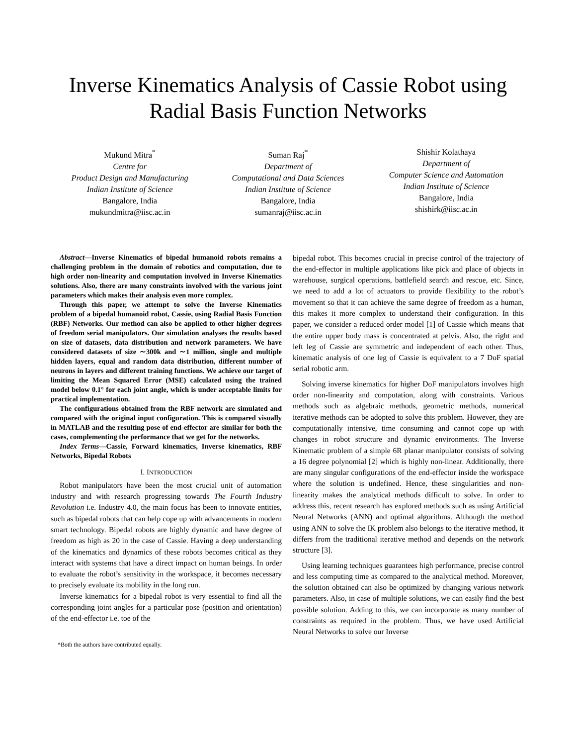Inverse Kinematics Analysis of Cassie Robot using
Radial Basis Function Networks
Mukund Mitra<sup>*</sup>
Centre for
Product Design and Manufacturing
Indian Institute of Science
Bangalore, India
mukundmitra@iisc.ac.in
Suman Raj<sup>*</sup>
Department of
Computational and Data Sciences
Indian Institute of Science
Bangalore, India
sumanraj@iisc.ac.in
Shishir Kolathaya
Department of
Computer Science and Automation
Indian Institute of Science
Bangalore, India
shishirk@iisc.ac.in
Abstract—Inverse Kinematics of bipedal humanoid robots remains a challenging problem in the domain of robotics and computation, due to high order non-linearity and computation involved in Inverse Kinematics solutions. Also, there are many constraints involved with the various joint parameters which makes their analysis even more complex.
Through this paper, we attempt to solve the Inverse Kinematics problem of a bipedal humanoid robot, Cassie, using Radial Basis Function (RBF) Networks. Our method can also be applied to other higher degrees of freedom serial manipulators. Our simulation analyses the results based on size of datasets, data distribution and network parameters. We have considered datasets of size ∼300k and ∼1 million, single and multiple hidden layers, equal and random data distribution, different number of neurons in layers and different training functions. We achieve our target of limiting the Mean Squared Error (MSE) calculated using the trained model below 0.1° for each joint angle, which is under acceptable limits for practical implementation.
The configurations obtained from the RBF network are simulated and compared with the original input configuration. This is compared visually in MATLAB and the resulting pose of end-effector are similar for both the cases, complementing the performance that we get for the networks.
Index Terms—Cassie, Forward kinematics, Inverse kinematics, RBF Networks, Bipedal Robots
I. INTRODUCTION
Robot manipulators have been the most crucial unit of automation industry and with research progressing towards The Fourth Industry Revolution i.e. Industry 4.0, the main focus has been to innovate entities, such as bipedal robots that can help cope up with advancements in modern smart technology. Bipedal robots are highly dynamic and have degree of freedom as high as 20 in the case of Cassie. Having a deep understanding of the kinematics and dynamics of these robots becomes critical as they interact with systems that have a direct impact on human beings. In order to evaluate the robot’s sensitivity in the workspace, it becomes necessary to precisely evaluate its mobility in the long run.
Inverse kinematics for a bipedal robot is very essential to find all the corresponding joint angles for a particular pose (position and orientation) of the end-effector i.e. toe of the
*Both the authors have contributed equally.
bipedal robot. This becomes crucial in precise control of the trajectory of the end-effector in multiple applications like pick and place of objects in warehouse, surgical operations, battlefield search and rescue, etc. Since, we need to add a lot of actuators to provide flexibility to the robot’s movement so that it can achieve the same degree of freedom as a human, this makes it more complex to understand their configuration. In this paper, we consider a reduced order model [1] of Cassie which means that the entire upper body mass is concentrated at pelvis. Also, the right and left leg of Cassie are symmetric and independent of each other. Thus, kinematic analysis of one leg of Cassie is equivalent to a 7 DoF spatial serial robotic arm.
Solving inverse kinematics for higher DoF manipulators involves high order non-linearity and computation, along with constraints. Various methods such as algebraic methods, geometric methods, numerical iterative methods can be adopted to solve this problem. However, they are computationally intensive, time consuming and cannot cope up with changes in robot structure and dynamic environments. The Inverse Kinematic problem of a simple 6R planar manipulator consists of solving a 16 degree polynomial [2] which is highly non-linear. Additionally, there are many singular configurations of the end-effector inside the workspace where the solution is undefined. Hence, these singularities and non-linearity makes the analytical methods difficult to solve. In order to address this, recent research has explored methods such as using Artificial Neural Networks (ANN) and optimal algorithms. Although the method using ANN to solve the IK problem also belongs to the iterative method, it differs from the traditional iterative method and depends on the network structure [3].
Using learning techniques guarantees high performance, precise control and less computing time as compared to the analytical method. Moreover, the solution obtained can also be optimized by changing various network parameters. Also, in case of multiple solutions, we can easily find the best possible solution. Adding to this, we can incorporate as many number of constraints as required in the problem. Thus, we have used Artificial Neural Networks to solve our Inverse